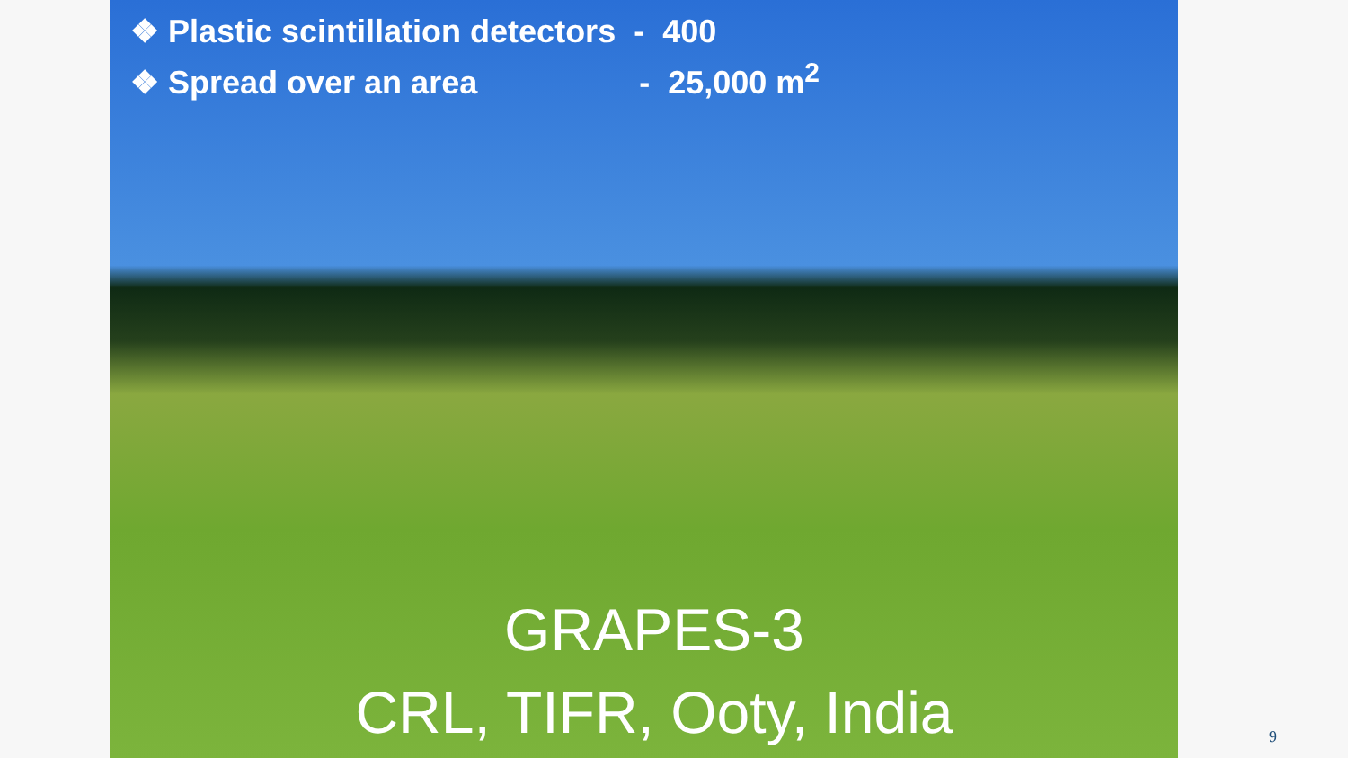❖ Plastic scintillation detectors - 400
❖ Spread over an area - 25,000 m<sup>2</sup>
GRAPES-3
CRL, TIFR, Ooty, India
9